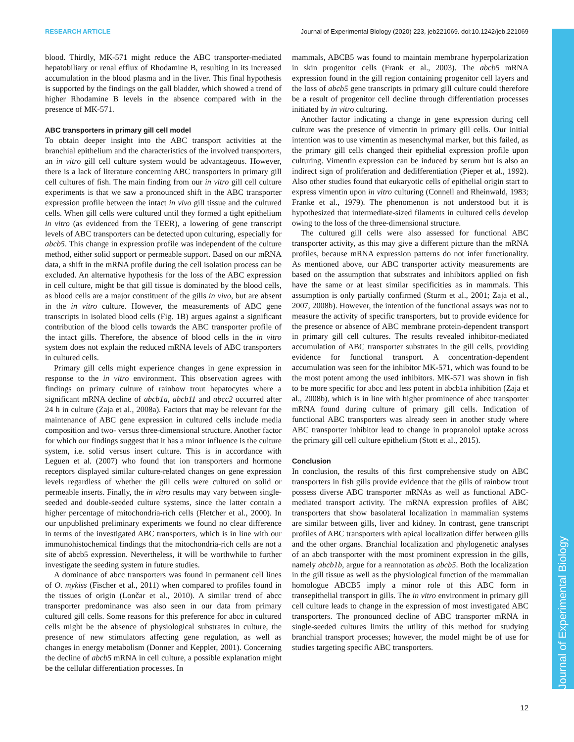RESEARCH ARTICLE Journal of Experimental Biology (2020) 223, jeb221069. doi:10.1242/jeb.221069
Journal of Experimental Biology
blood. Thirdly, MK-571 might reduce the ABC transporter-mediated hepatobiliary or renal efflux of Rhodamine B, resulting in its increased accumulation in the blood plasma and in the liver. This final hypothesis is supported by the findings on the gall bladder, which showed a trend of higher Rhodamine B levels in the absence compared with in the presence of MK-571.
ABC transporters in primary gill cell model
To obtain deeper insight into the ABC transport activities at the branchial epithelium and the characteristics of the involved transporters, an in vitro gill cell culture system would be advantageous. However, there is a lack of literature concerning ABC transporters in primary gill cell cultures of fish. The main finding from our in vitro gill cell culture experiments is that we saw a pronounced shift in the ABC transporter expression profile between the intact in vivo gill tissue and the cultured cells. When gill cells were cultured until they formed a tight epithelium in vitro (as evidenced from the TEER), a lowering of gene transcript levels of ABC transporters can be detected upon culturing, especially for abcb5. This change in expression profile was independent of the culture method, either solid support or permeable support. Based on our mRNA data, a shift in the mRNA profile during the cell isolation process can be excluded. An alternative hypothesis for the loss of the ABC expression in cell culture, might be that gill tissue is dominated by the blood cells, as blood cells are a major constituent of the gills in vivo, but are absent in the in vitro culture. However, the measurements of ABC gene transcripts in isolated blood cells (Fig. 1B) argues against a significant contribution of the blood cells towards the ABC transporter profile of the intact gills. Therefore, the absence of blood cells in the in vitro system does not explain the reduced mRNA levels of ABC transporters in cultured cells.
Primary gill cells might experience changes in gene expression in response to the in vitro environment. This observation agrees with findings on primary culture of rainbow trout hepatocytes where a significant mRNA decline of abcb1a, abcb11 and abcc2 occurred after 24 h in culture (Zaja et al., 2008a). Factors that may be relevant for the maintenance of ABC gene expression in cultured cells include media composition and two- versus three-dimensional structure. Another factor for which our findings suggest that it has a minor influence is the culture system, i.e. solid versus insert culture. This is in accordance with Leguen et al. (2007) who found that ion transporters and hormone receptors displayed similar culture-related changes on gene expression levels regardless of whether the gill cells were cultured on solid or permeable inserts. Finally, the in vitro results may vary between single-seeded and double-seeded culture systems, since the latter contain a higher percentage of mitochondria-rich cells (Fletcher et al., 2000). In our unpublished preliminary experiments we found no clear difference in terms of the investigated ABC transporters, which is in line with our immunohistochemical findings that the mitochondria-rich cells are not a site of abcb5 expression. Nevertheless, it will be worthwhile to further investigate the seeding system in future studies.
A dominance of abcc transporters was found in permanent cell lines of O. mykiss (Fischer et al., 2011) when compared to profiles found in the tissues of origin (Lončar et al., 2010). A similar trend of abcc transporter predominance was also seen in our data from primary cultured gill cells. Some reasons for this preference for abcc in cultured cells might be the absence of physiological substrates in culture, the presence of new stimulators affecting gene regulation, as well as changes in energy metabolism (Donner and Keppler, 2001). Concerning the decline of abcb5 mRNA in cell culture, a possible explanation might be the cellular differentiation processes. In
mammals, ABCB5 was found to maintain membrane hyperpolarization in skin progenitor cells (Frank et al., 2003). The abcb5 mRNA expression found in the gill region containing progenitor cell layers and the loss of abcb5 gene transcripts in primary gill culture could therefore be a result of progenitor cell decline through differentiation processes initiated by in vitro culturing.
Another factor indicating a change in gene expression during cell culture was the presence of vimentin in primary gill cells. Our initial intention was to use vimentin as mesenchymal marker, but this failed, as the primary gill cells changed their epithelial expression profile upon culturing. Vimentin expression can be induced by serum but is also an indirect sign of proliferation and dedifferentiation (Pieper et al., 1992). Also other studies found that eukaryotic cells of epithelial origin start to express vimentin upon in vitro culturing (Connell and Rheinwald, 1983; Franke et al., 1979). The phenomenon is not understood but it is hypothesized that intermediate-sized filaments in cultured cells develop owing to the loss of the three-dimensional structure.
The cultured gill cells were also assessed for functional ABC transporter activity, as this may give a different picture than the mRNA profiles, because mRNA expression patterns do not infer functionality. As mentioned above, our ABC transporter activity measurements are based on the assumption that substrates and inhibitors applied on fish have the same or at least similar specificities as in mammals. This assumption is only partially confirmed (Sturm et al., 2001; Zaja et al., 2007, 2008b). However, the intention of the functional assays was not to measure the activity of specific transporters, but to provide evidence for the presence or absence of ABC membrane protein-dependent transport in primary gill cell cultures. The results revealed inhibitor-mediated accumulation of ABC transporter substrates in the gill cells, providing evidence for functional transport. A concentration-dependent accumulation was seen for the inhibitor MK-571, which was found to be the most potent among the used inhibitors. MK-571 was shown in fish to be more specific for abcc and less potent in abcb1a inhibition (Zaja et al., 2008b), which is in line with higher prominence of abcc transporter mRNA found during culture of primary gill cells. Indication of functional ABC transporters was already seen in another study where ABC transporter inhibitor lead to change in propranolol uptake across the primary gill cell culture epithelium (Stott et al., 2015).
Conclusion
In conclusion, the results of this first comprehensive study on ABC transporters in fish gills provide evidence that the gills of rainbow trout possess diverse ABC transporter mRNAs as well as functional ABC-mediated transport activity. The mRNA expression profiles of ABC transporters that show basolateral localization in mammalian systems are similar between gills, liver and kidney. In contrast, gene transcript profiles of ABC transporters with apical localization differ between gills and the other organs. Branchial localization and phylogenetic analyses of an abcb transporter with the most prominent expression in the gills, namely abcb1b, argue for a reannotation as abcb5. Both the localization in the gill tissue as well as the physiological function of the mammalian homologue ABCB5 imply a minor role of this ABC form in transepithelial transport in gills. The in vitro environment in primary gill cell culture leads to change in the expression of most investigated ABC transporters. The pronounced decline of ABC transporter mRNA in single-seeded cultures limits the utility of this method for studying branchial transport processes; however, the model might be of use for studies targeting specific ABC transporters.
12